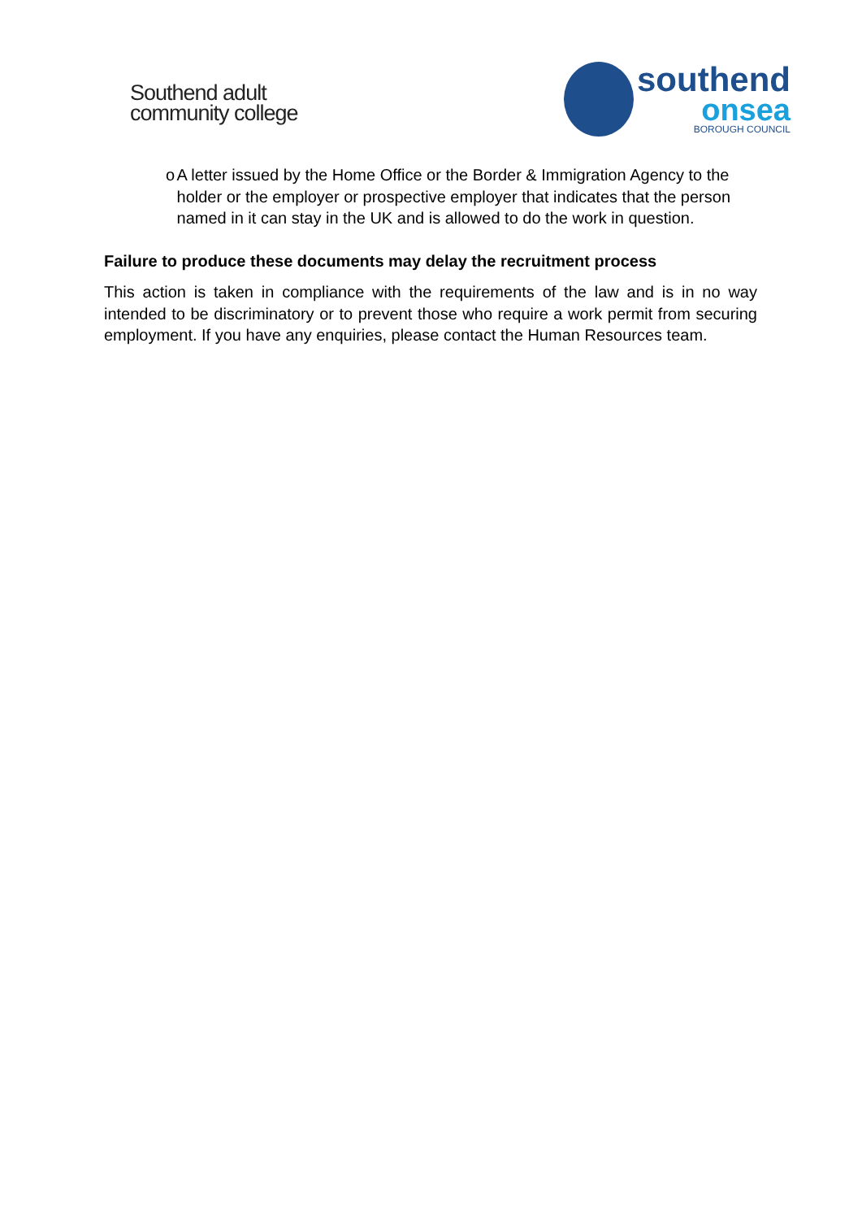Southend adult
community college
southend
onsea
BOROUGH COUNCIL
o A letter issued by the Home Office or the Border & Immigration Agency to the holder or the employer or prospective employer that indicates that the person named in it can stay in the UK and is allowed to do the work in question.
Failure to produce these documents may delay the recruitment process
This action is taken in compliance with the requirements of the law and is in no way intended to be discriminatory or to prevent those who require a work permit from securing employment. If you have any enquiries, please contact the Human Resources team.